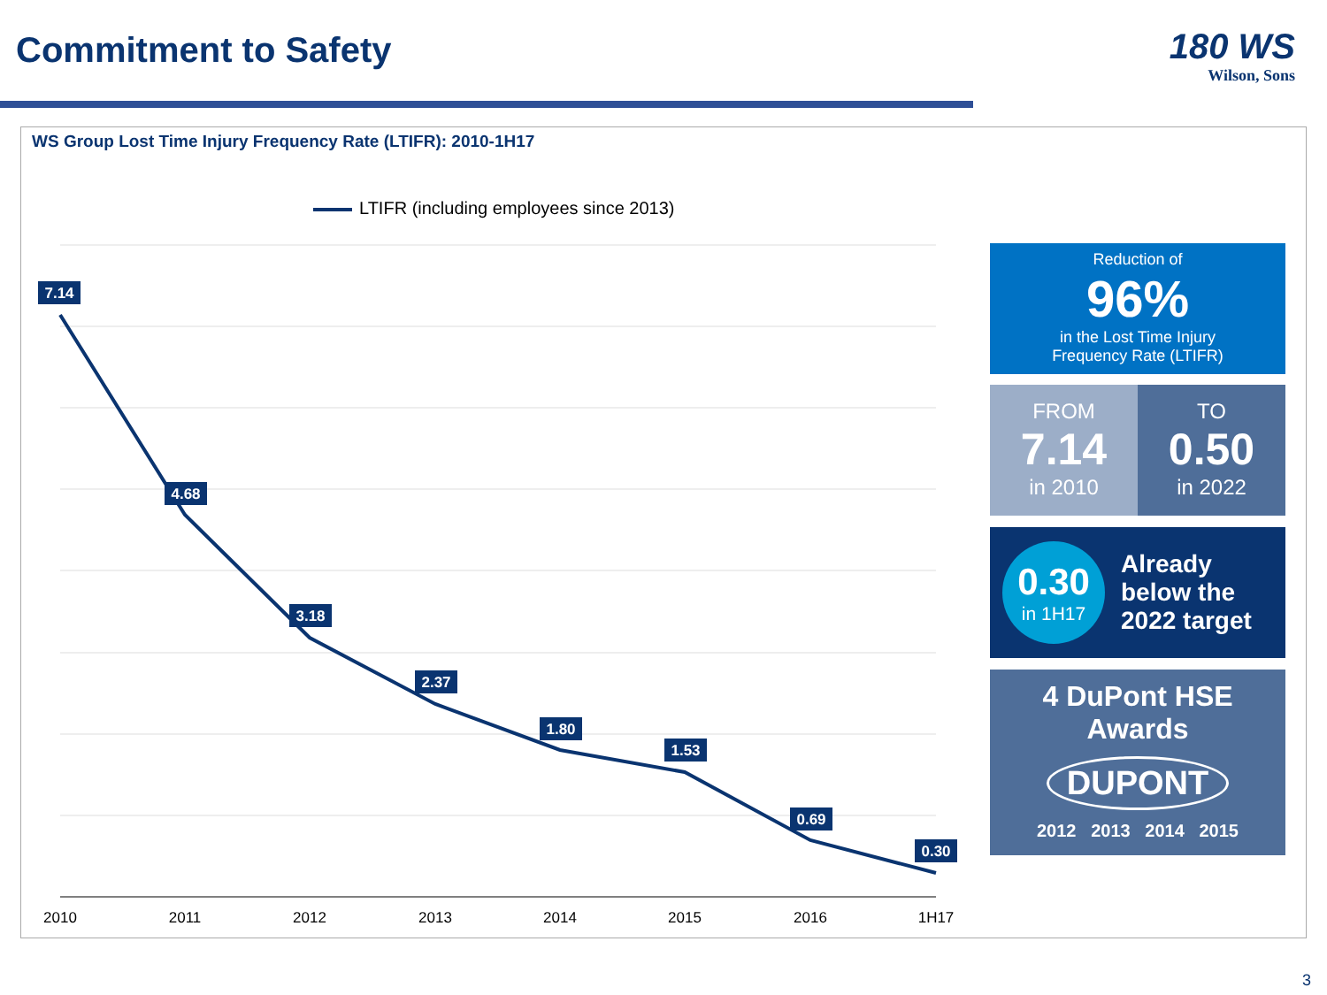Commitment to Safety
180 WS
Wilson, Sons
WS Group Lost Time Injury Frequency Rate (LTIFR): 2010-1H17
LTIFR (including employees since 2013)
7.14
4.68
3.18
2.37
1.80
1.53
0.69
0.30
2010
2011
2012
2013
2014
2015
2016
1H17
Reduction of
96%
in the Lost Time Injury
Frequency Rate (LTIFR)
FROM
7.14
in 2010
TO
0.50
in 2022
0.30
in 1H17
Already
below the
2022 target
4 DuPont HSE
Awards
DUPONT
2012 2013 2014 2015
3